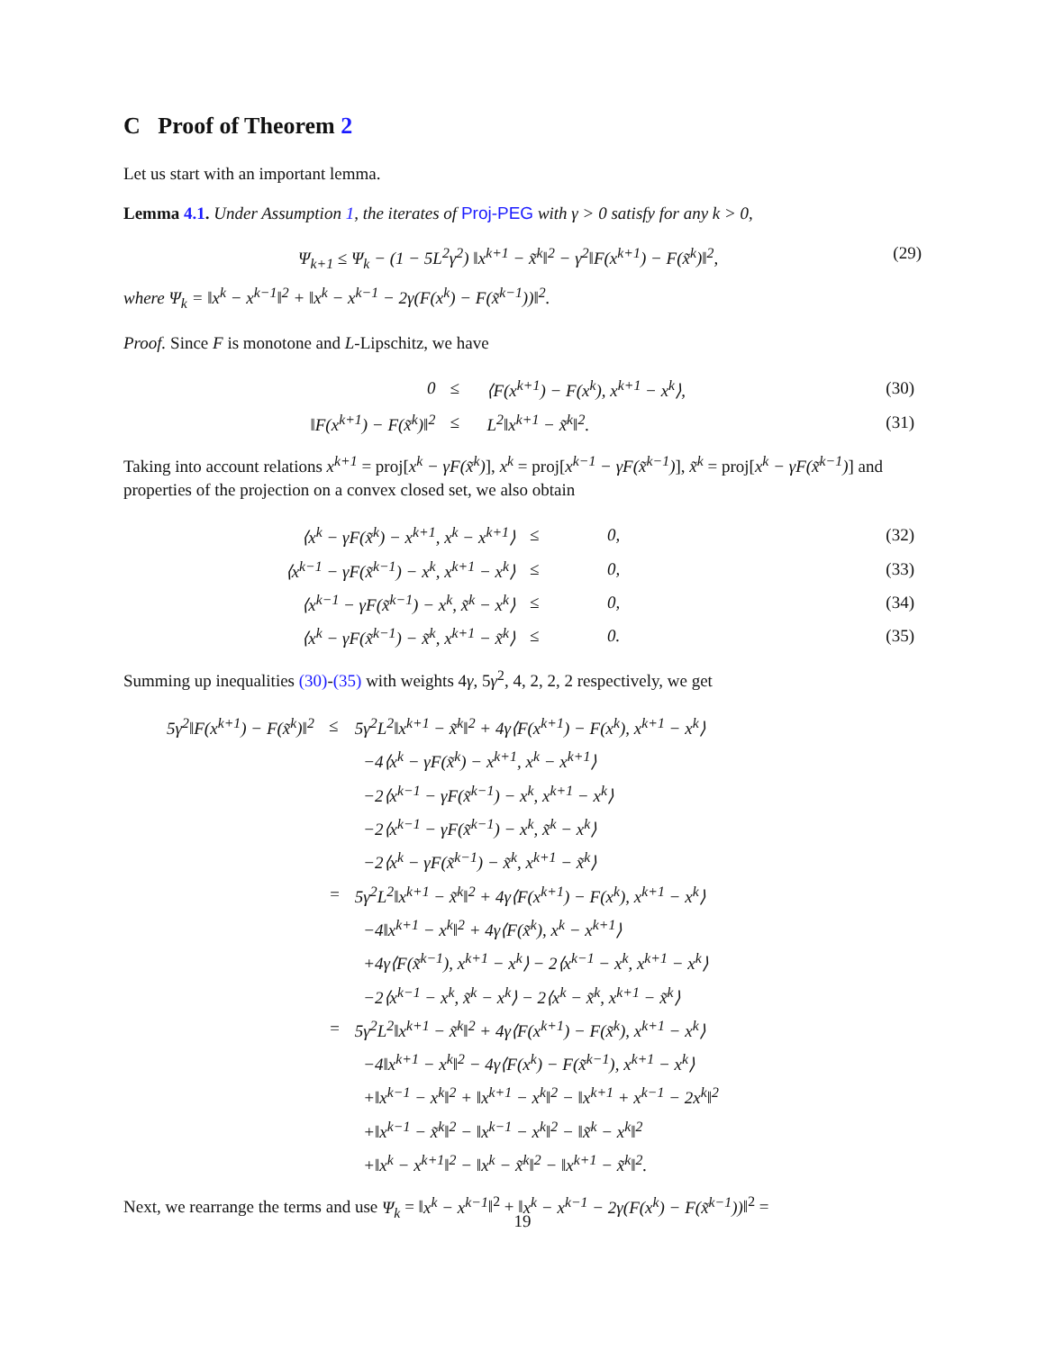C Proof of Theorem 2
Let us start with an important lemma.
Lemma 4.1. Under Assumption 1, the iterates of Proj-PEG with γ > 0 satisfy for any k > 0,
Ψ<sub>k+1</sub> ≤ Ψ<sub>k</sub> − (1 − 5L<sup>2</sup>γ<sup>2</sup>) ‖x<sup>k+1</sup> − x̃<sup>k</sup>‖<sup>2</sup> − γ<sup>2</sup>‖F(x<sup>k+1</sup>) − F(x̃<sup>k</sup>)‖<sup>2</sup>, (29)
where Ψ<sub>k</sub> = ‖x<sup>k</sup> − x<sup>k−1</sup>‖<sup>2</sup> + ‖x<sup>k</sup> − x<sup>k−1</sup> − 2γ(F(x<sup>k</sup>) − F(x̃<sup>k−1</sup>))‖<sup>2</sup>.
Proof. Since F is monotone and L-Lipschitz, we have
| 0 | ≤ | ⟨F(x<sup>k+1</sup>) − F(x<sup>k</sup>), x<sup>k+1</sup> − x<sup>k</sup>⟩, | (30) |
| ‖F(x<sup>k+1</sup>) − F(x̃<sup>k</sup>)‖<sup>2</sup> | ≤ | L<sup>2</sup>‖x<sup>k+1</sup> − x̃<sup>k</sup>‖<sup>2</sup>. | (31) |
Taking into account relations x<sup>k+1</sup> = proj[x<sup>k</sup> − γF(x̃<sup>k</sup>)], x<sup>k</sup> = proj[x<sup>k−1</sup> − γF(x̃<sup>k−1</sup>)], x̃<sup>k</sup> = proj[x<sup>k</sup> − γF(x̃<sup>k−1</sup>)] and properties of the projection on a convex closed set, we also obtain
| ⟨x<sup>k</sup> − γF(x̃<sup>k</sup>) − x<sup>k+1</sup>, x<sup>k</sup> − x<sup>k+1</sup>⟩ | ≤ | 0, | (32) |
| ⟨x<sup>k−1</sup> − γF(x̃<sup>k−1</sup>) − x<sup>k</sup>, x<sup>k+1</sup> − x<sup>k</sup>⟩ | ≤ | 0, | (33) |
| ⟨x<sup>k−1</sup> − γF(x̃<sup>k−1</sup>) − x<sup>k</sup>, x̃<sup>k</sup> − x<sup>k</sup>⟩ | ≤ | 0, | (34) |
| ⟨x<sup>k</sup> − γF(x̃<sup>k−1</sup>) − x̃<sup>k</sup>, x<sup>k+1</sup> − x̃<sup>k</sup>⟩ | ≤ | 0. | (35) |
Summing up inequalities (30)-(35) with weights 4γ, 5γ<sup>2</sup>, 4, 2, 2, 2 respectively, we get
| 5γ<sup>2</sup>‖F(x<sup>k+1</sup>) − F(x̃<sup>k</sup>)‖<sup>2</sup> | ≤ | 5γ<sup>2</sup>L<sup>2</sup>‖x<sup>k+1</sup> − x̃<sup>k</sup>‖<sup>2</sup> + 4γ⟨F(x<sup>k+1</sup>) − F(x<sup>k</sup>), x<sup>k+1</sup> − x<sup>k</sup>⟩ |
| | | −4⟨x<sup>k</sup> − γF(x̃<sup>k</sup>) − x<sup>k+1</sup>, x<sup>k</sup> − x<sup>k+1</sup>⟩ |
| | | −2⟨x<sup>k−1</sup> − γF(x̃<sup>k−1</sup>) − x<sup>k</sup>, x<sup>k+1</sup> − x<sup>k</sup>⟩ |
| | | −2⟨x<sup>k−1</sup> − γF(x̃<sup>k−1</sup>) − x<sup>k</sup>, x̃<sup>k</sup> − x<sup>k</sup>⟩ |
| | | −2⟨x<sup>k</sup> − γF(x̃<sup>k−1</sup>) − x̃<sup>k</sup>, x<sup>k+1</sup> − x̃<sup>k</sup>⟩ |
| | = | 5γ<sup>2</sup>L<sup>2</sup>‖x<sup>k+1</sup> − x̃<sup>k</sup>‖<sup>2</sup> + 4γ⟨F(x<sup>k+1</sup>) − F(x<sup>k</sup>), x<sup>k+1</sup> − x<sup>k</sup>⟩ |
| | | −4‖x<sup>k+1</sup> − x<sup>k</sup>‖<sup>2</sup> + 4γ⟨F(x̃<sup>k</sup>), x<sup>k</sup> − x<sup>k+1</sup>⟩ |
| | | +4γ⟨F(x̃<sup>k−1</sup>), x<sup>k+1</sup> − x<sup>k</sup>⟩ − 2⟨x<sup>k−1</sup> − x<sup>k</sup>, x<sup>k+1</sup> − x<sup>k</sup>⟩ |
| | | −2⟨x<sup>k−1</sup> − x<sup>k</sup>, x̃<sup>k</sup> − x<sup>k</sup>⟩ − 2⟨x<sup>k</sup> − x̃<sup>k</sup>, x<sup>k+1</sup> − x̃<sup>k</sup>⟩ |
| | = | 5γ<sup>2</sup>L<sup>2</sup>‖x<sup>k+1</sup> − x̃<sup>k</sup>‖<sup>2</sup> + 4γ⟨F(x<sup>k+1</sup>) − F(x̃<sup>k</sup>), x<sup>k+1</sup> − x<sup>k</sup>⟩ |
| | | −4‖x<sup>k+1</sup> − x<sup>k</sup>‖<sup>2</sup> − 4γ⟨F(x<sup>k</sup>) − F(x̃<sup>k−1</sup>), x<sup>k+1</sup> − x<sup>k</sup>⟩ |
| | | +‖x<sup>k−1</sup> − x<sup>k</sup>‖<sup>2</sup> + ‖x<sup>k+1</sup> − x<sup>k</sup>‖<sup>2</sup> − ‖x<sup>k+1</sup> + x<sup>k−1</sup> − 2x<sup>k</sup>‖<sup>2</sup> |
| | | +‖x<sup>k−1</sup> − x̃<sup>k</sup>‖<sup>2</sup> − ‖x<sup>k−1</sup> − x<sup>k</sup>‖<sup>2</sup> − ‖x̃<sup>k</sup> − x<sup>k</sup>‖<sup>2</sup> |
| | | +‖x<sup>k</sup> − x<sup>k+1</sup>‖<sup>2</sup> − ‖x<sup>k</sup> − x̃<sup>k</sup>‖<sup>2</sup> − ‖x<sup>k+1</sup> − x̃<sup>k</sup>‖<sup>2</sup>. |
Next, we rearrange the terms and use Ψ<sub>k</sub> = ‖x<sup>k</sup> − x<sup>k−1</sup>‖<sup>2</sup> + ‖x<sup>k</sup> − x<sup>k−1</sup> − 2γ(F(x<sup>k</sup>) − F(x̃<sup>k−1</sup>))‖<sup>2</sup> =
19